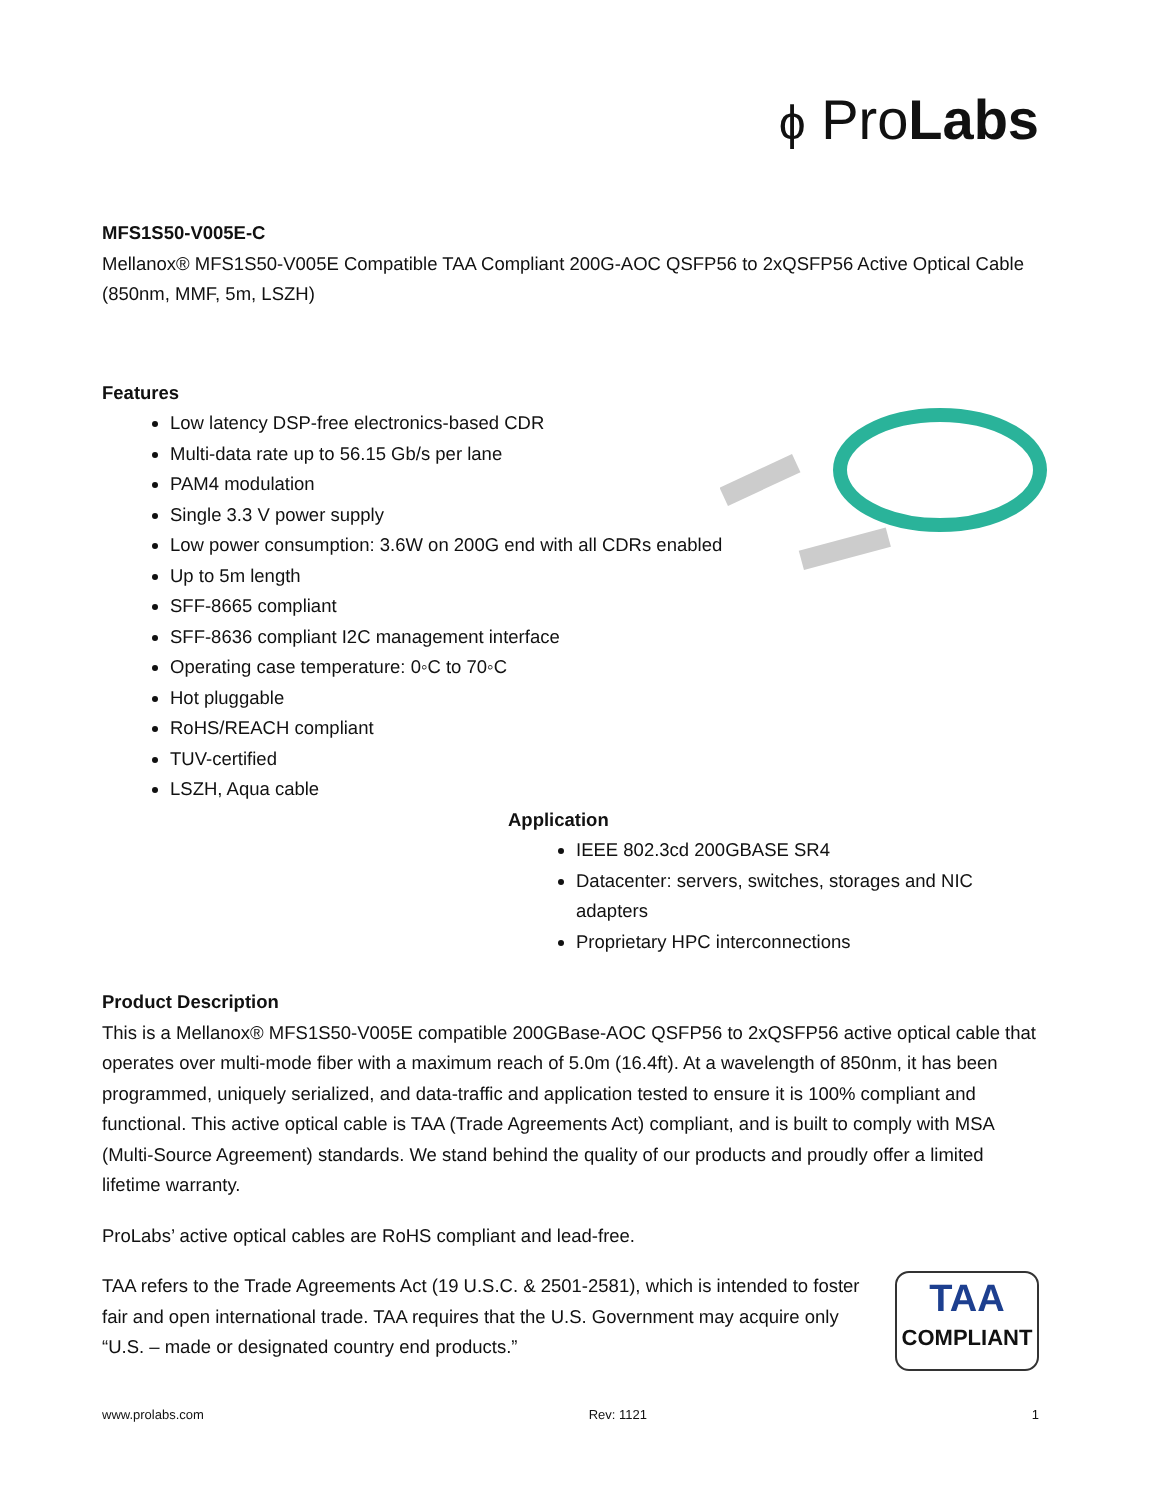ϕ ProLabs
MFS1S50-V005E-C
Mellanox® MFS1S50-V005E Compatible TAA Compliant 200G-AOC QSFP56 to 2xQSFP56 Active Optical Cable (850nm, MMF, 5m, LSZH)
Features
Low latency DSP-free electronics-based CDR
Multi-data rate up to 56.15 Gb/s per lane
PAM4 modulation
Single 3.3 V power supply
Low power consumption: 3.6W on 200G end with all CDRs enabled
Up to 5m length
SFF-8665 compliant
SFF-8636 compliant I2C management interface
Operating case temperature: 0◦C to 70◦C
Hot pluggable
RoHS/REACH compliant
TUV-certified
LSZH, Aqua cable
Application
IEEE 802.3cd 200GBASE SR4
Datacenter: servers, switches, storages and NIC adapters
Proprietary HPC interconnections
Product Description
This is a Mellanox® MFS1S50-V005E compatible 200GBase-AOC QSFP56 to 2xQSFP56 active optical cable that operates over multi-mode fiber with a maximum reach of 5.0m (16.4ft). At a wavelength of 850nm, it has been programmed, uniquely serialized, and data-traffic and application tested to ensure it is 100% compliant and functional. This active optical cable is TAA (Trade Agreements Act) compliant, and is built to comply with MSA (Multi-Source Agreement) standards. We stand behind the quality of our products and proudly offer a limited lifetime warranty.
ProLabs’ active optical cables are RoHS compliant and lead-free.
TAA
COMPLIANT
TAA refers to the Trade Agreements Act (19 U.S.C. & 2501-2581), which is intended to foster fair and open international trade. TAA requires that the U.S. Government may acquire only “U.S. – made or designated country end products.”
www.prolabs.com Rev: 1121 1